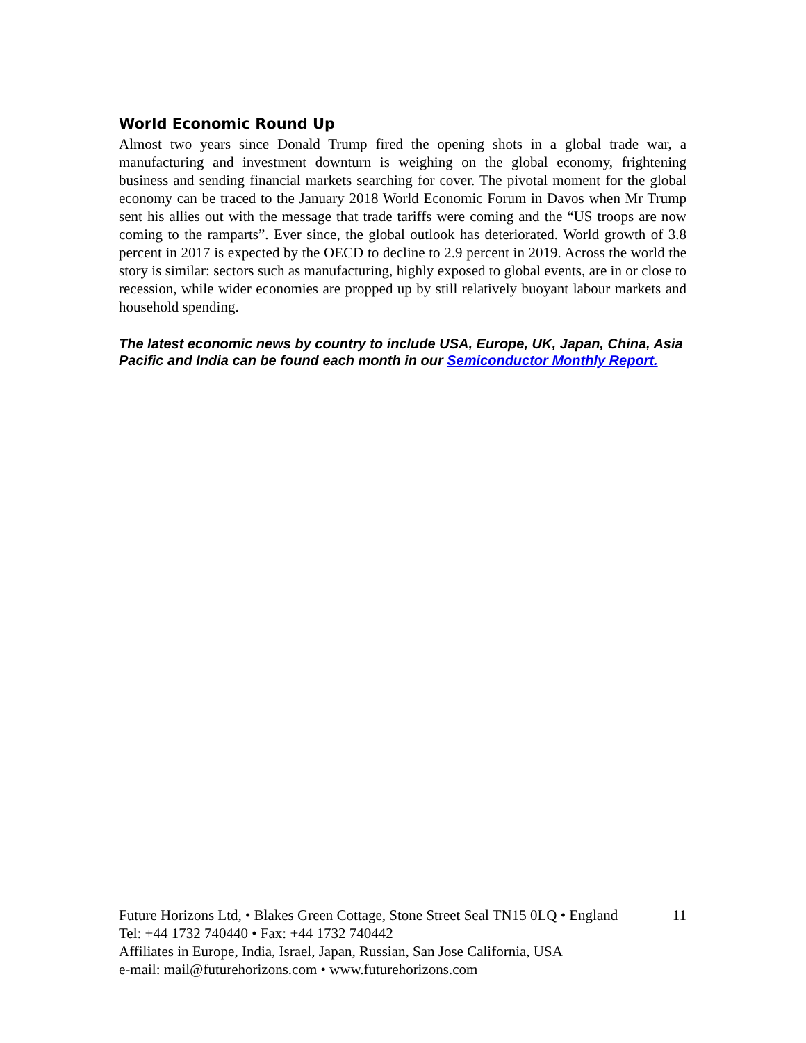World Economic Round Up
Almost two years since Donald Trump fired the opening shots in a global trade war, a manufacturing and investment downturn is weighing on the global economy, frightening business and sending financial markets searching for cover. The pivotal moment for the global economy can be traced to the January 2018 World Economic Forum in Davos when Mr Trump sent his allies out with the message that trade tariffs were coming and the “US troops are now coming to the ramparts”. Ever since, the global outlook has deteriorated. World growth of 3.8 percent in 2017 is expected by the OECD to decline to 2.9 percent in 2019. Across the world the story is similar: sectors such as manufacturing, highly exposed to global events, are in or close to recession, while wider economies are propped up by still relatively buoyant labour markets and household spending.
The latest economic news by country to include USA, Europe, UK, Japan, China, Asia Pacific and India can be found each month in our Semiconductor Monthly Report.
Future Horizons Ltd, • Blakes Green Cottage, Stone Street Seal TN15 0LQ • England 11
Tel: +44 1732 740440 • Fax: +44 1732 740442
Affiliates in Europe, India, Israel, Japan, Russian, San Jose California, USA
e-mail: mail@futurehorizons.com • www.futurehorizons.com